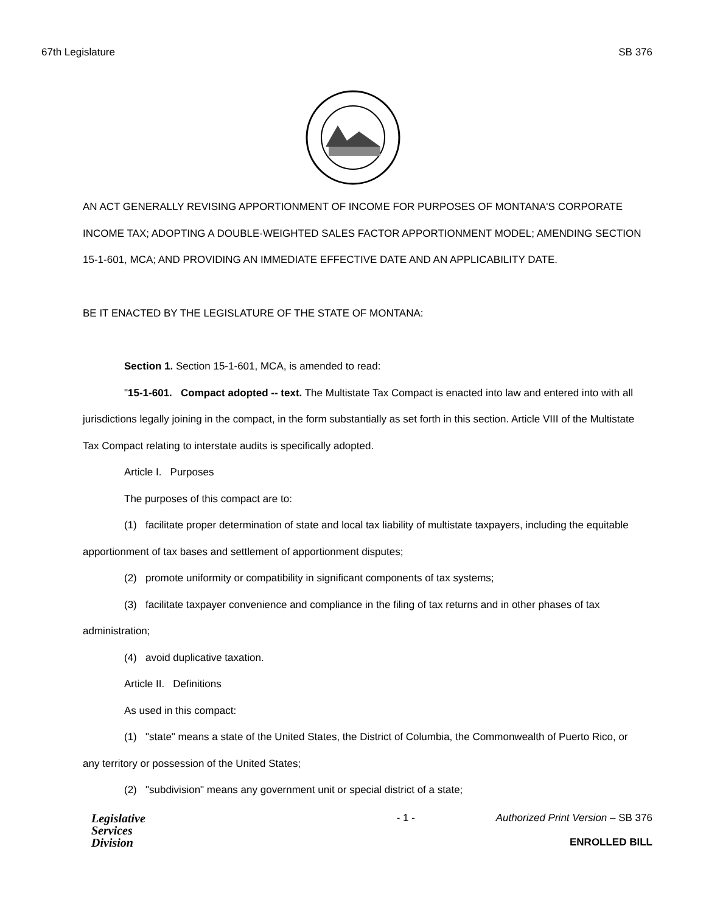67th Legislature SB 376
AN ACT GENERALLY REVISING APPORTIONMENT OF INCOME FOR PURPOSES OF MONTANA'S CORPORATE INCOME TAX; ADOPTING A DOUBLE-WEIGHTED SALES FACTOR APPORTIONMENT MODEL; AMENDING SECTION 15-1-601, MCA; AND PROVIDING AN IMMEDIATE EFFECTIVE DATE AND AN APPLICABILITY DATE.
BE IT ENACTED BY THE LEGISLATURE OF THE STATE OF MONTANA:
Section 1. Section 15-1-601, MCA, is amended to read:
"15-1-601. Compact adopted -- text. The Multistate Tax Compact is enacted into law and entered into with all jurisdictions legally joining in the compact, in the form substantially as set forth in this section. Article VIII of the Multistate Tax Compact relating to interstate audits is specifically adopted.
Article I. Purposes
The purposes of this compact are to:
(1) facilitate proper determination of state and local tax liability of multistate taxpayers, including the equitable apportionment of tax bases and settlement of apportionment disputes;
(2) promote uniformity or compatibility in significant components of tax systems;
(3) facilitate taxpayer convenience and compliance in the filing of tax returns and in other phases of tax administration;
(4) avoid duplicative taxation.
Article II. Definitions
As used in this compact:
(1) "state" means a state of the United States, the District of Columbia, the Commonwealth of Puerto Rico, or any territory or possession of the United States;
(2) "subdivision" means any government unit or special district of a state;
Legislative
Services
Division
- 1 - Authorized Print Version – SB 376
ENROLLED BILL